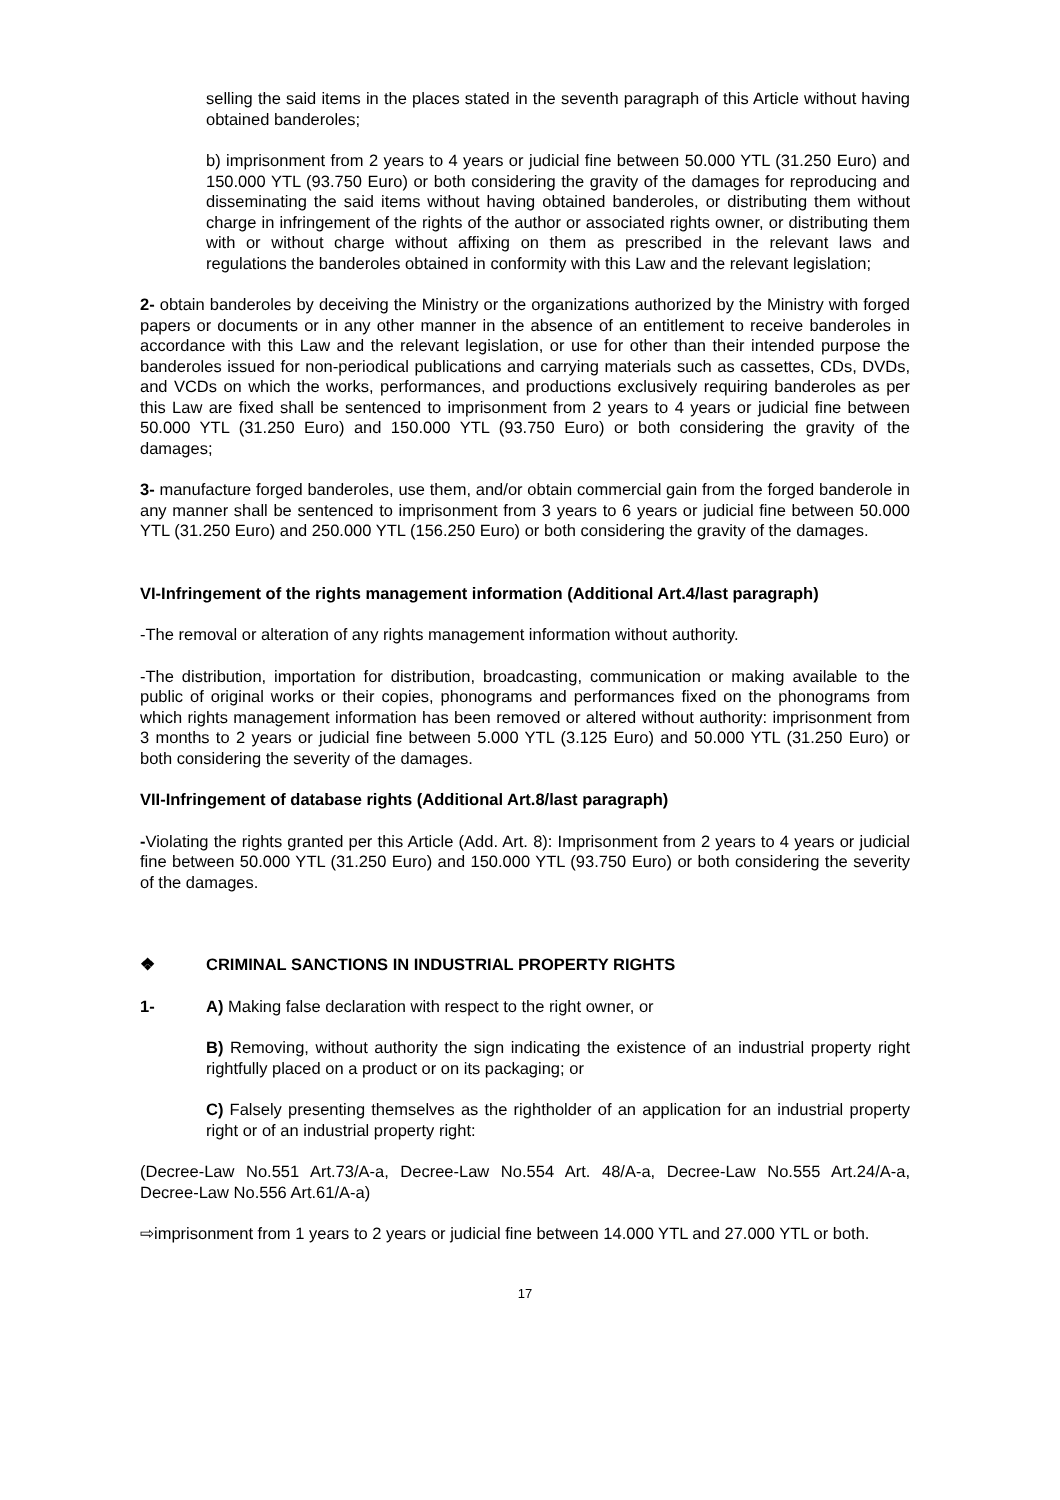selling the said items in the places stated in the seventh paragraph of this Article without having obtained banderoles;
b) imprisonment from 2 years to 4 years or judicial fine between 50.000 YTL (31.250 Euro) and 150.000 YTL (93.750 Euro) or both considering the gravity of the damages for reproducing and disseminating the said items without having obtained banderoles, or distributing them without charge in infringement of the rights of the author or associated rights owner, or distributing them with or without charge without affixing on them as prescribed in the relevant laws and regulations the banderoles obtained in conformity with this Law and the relevant legislation;
2- obtain banderoles by deceiving the Ministry or the organizations authorized by the Ministry with forged papers or documents or in any other manner in the absence of an entitlement to receive banderoles in accordance with this Law and the relevant legislation, or use for other than their intended purpose the banderoles issued for non-periodical publications and carrying materials such as cassettes, CDs, DVDs, and VCDs on which the works, performances, and productions exclusively requiring banderoles as per this Law are fixed shall be sentenced to imprisonment from 2 years to 4 years or judicial fine between 50.000 YTL (31.250 Euro) and 150.000 YTL (93.750 Euro) or both considering the gravity of the damages;
3- manufacture forged banderoles, use them, and/or obtain commercial gain from the forged banderole in any manner shall be sentenced to imprisonment from 3 years to 6 years or judicial fine between 50.000 YTL (31.250 Euro) and 250.000 YTL (156.250 Euro) or both considering the gravity of the damages.
VI-Infringement of the rights management information (Additional Art.4/last paragraph)
-The removal or alteration of any rights management information without authority.
-The distribution, importation for distribution, broadcasting, communication or making available to the public of original works or their copies, phonograms and performances fixed on the phonograms from which rights management information has been removed or altered without authority: imprisonment from 3 months to 2 years or judicial fine between 5.000 YTL (3.125 Euro) and 50.000 YTL (31.250 Euro) or both considering the severity of the damages.
VII-Infringement of database rights (Additional Art.8/last paragraph)
-Violating the rights granted per this Article (Add. Art. 8): Imprisonment from 2 years to 4 years or judicial fine between 50.000 YTL (31.250 Euro) and 150.000 YTL (93.750 Euro) or both considering the severity of the damages.
❖ CRIMINAL SANCTIONS IN INDUSTRIAL PROPERTY RIGHTS
1- A) Making false declaration with respect to the right owner, or
B) Removing, without authority the sign indicating the existence of an industrial property right rightfully placed on a product or on its packaging; or
C) Falsely presenting themselves as the rightholder of an application for an industrial property right or of an industrial property right:
(Decree-Law No.551 Art.73/A-a, Decree-Law No.554 Art. 48/A-a, Decree-Law No.555 Art.24/A-a, Decree-Law No.556 Art.61/A-a)
⇨imprisonment from 1 years to 2 years or judicial fine between 14.000 YTL and 27.000 YTL or both.
17